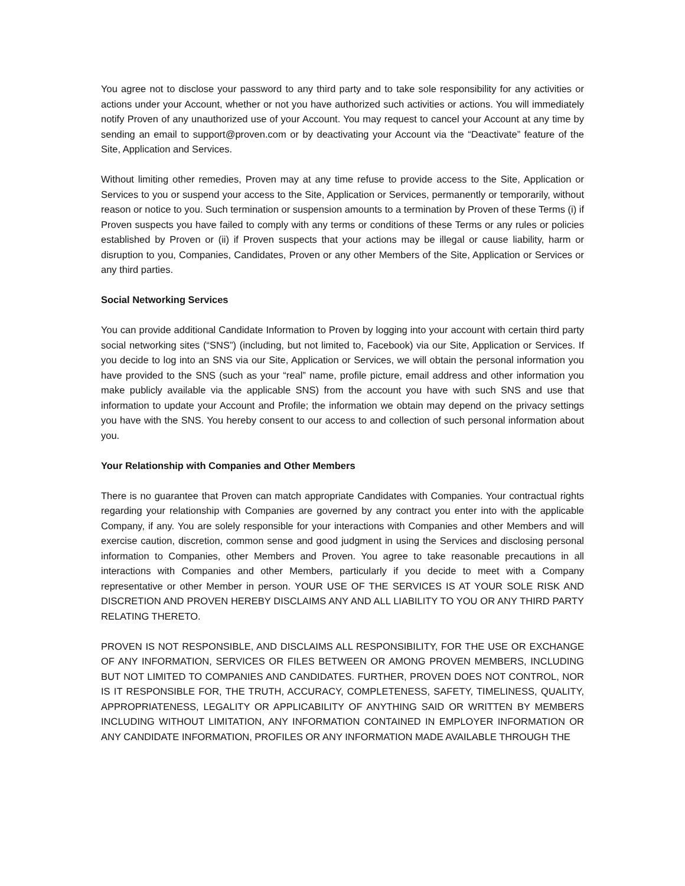You agree not to disclose your password to any third party and to take sole responsibility for any activities or actions under your Account, whether or not you have authorized such activities or actions. You will immediately notify Proven of any unauthorized use of your Account. You may request to cancel your Account at any time by sending an email to support@proven.com or by deactivating your Account via the “Deactivate” feature of the Site, Application and Services.
Without limiting other remedies, Proven may at any time refuse to provide access to the Site, Application or Services to you or suspend your access to the Site, Application or Services, permanently or temporarily, without reason or notice to you. Such termination or suspension amounts to a termination by Proven of these Terms (i) if Proven suspects you have failed to comply with any terms or conditions of these Terms or any rules or policies established by Proven or (ii) if Proven suspects that your actions may be illegal or cause liability, harm or disruption to you, Companies, Candidates, Proven or any other Members of the Site, Application or Services or any third parties.
Social Networking Services
You can provide additional Candidate Information to Proven by logging into your account with certain third party social networking sites (“SNS”) (including, but not limited to, Facebook) via our Site, Application or Services. If you decide to log into an SNS via our Site, Application or Services, we will obtain the personal information you have provided to the SNS (such as your “real” name, profile picture, email address and other information you make publicly available via the applicable SNS) from the account you have with such SNS and use that information to update your Account and Profile; the information we obtain may depend on the privacy settings you have with the SNS. You hereby consent to our access to and collection of such personal information about you.
Your Relationship with Companies and Other Members
There is no guarantee that Proven can match appropriate Candidates with Companies. Your contractual rights regarding your relationship with Companies are governed by any contract you enter into with the applicable Company, if any. You are solely responsible for your interactions with Companies and other Members and will exercise caution, discretion, common sense and good judgment in using the Services and disclosing personal information to Companies, other Members and Proven. You agree to take reasonable precautions in all interactions with Companies and other Members, particularly if you decide to meet with a Company representative or other Member in person. YOUR USE OF THE SERVICES IS AT YOUR SOLE RISK AND DISCRETION AND PROVEN HEREBY DISCLAIMS ANY AND ALL LIABILITY TO YOU OR ANY THIRD PARTY RELATING THERETO.
PROVEN IS NOT RESPONSIBLE, AND DISCLAIMS ALL RESPONSIBILITY, FOR THE USE OR EXCHANGE OF ANY INFORMATION, SERVICES OR FILES BETWEEN OR AMONG PROVEN MEMBERS, INCLUDING BUT NOT LIMITED TO COMPANIES AND CANDIDATES. FURTHER, PROVEN DOES NOT CONTROL, NOR IS IT RESPONSIBLE FOR, THE TRUTH, ACCURACY, COMPLETENESS, SAFETY, TIMELINESS, QUALITY, APPROPRIATENESS, LEGALITY OR APPLICABILITY OF ANYTHING SAID OR WRITTEN BY MEMBERS INCLUDING WITHOUT LIMITATION, ANY INFORMATION CONTAINED IN EMPLOYER INFORMATION OR ANY CANDIDATE INFORMATION, PROFILES OR ANY INFORMATION MADE AVAILABLE THROUGH THE